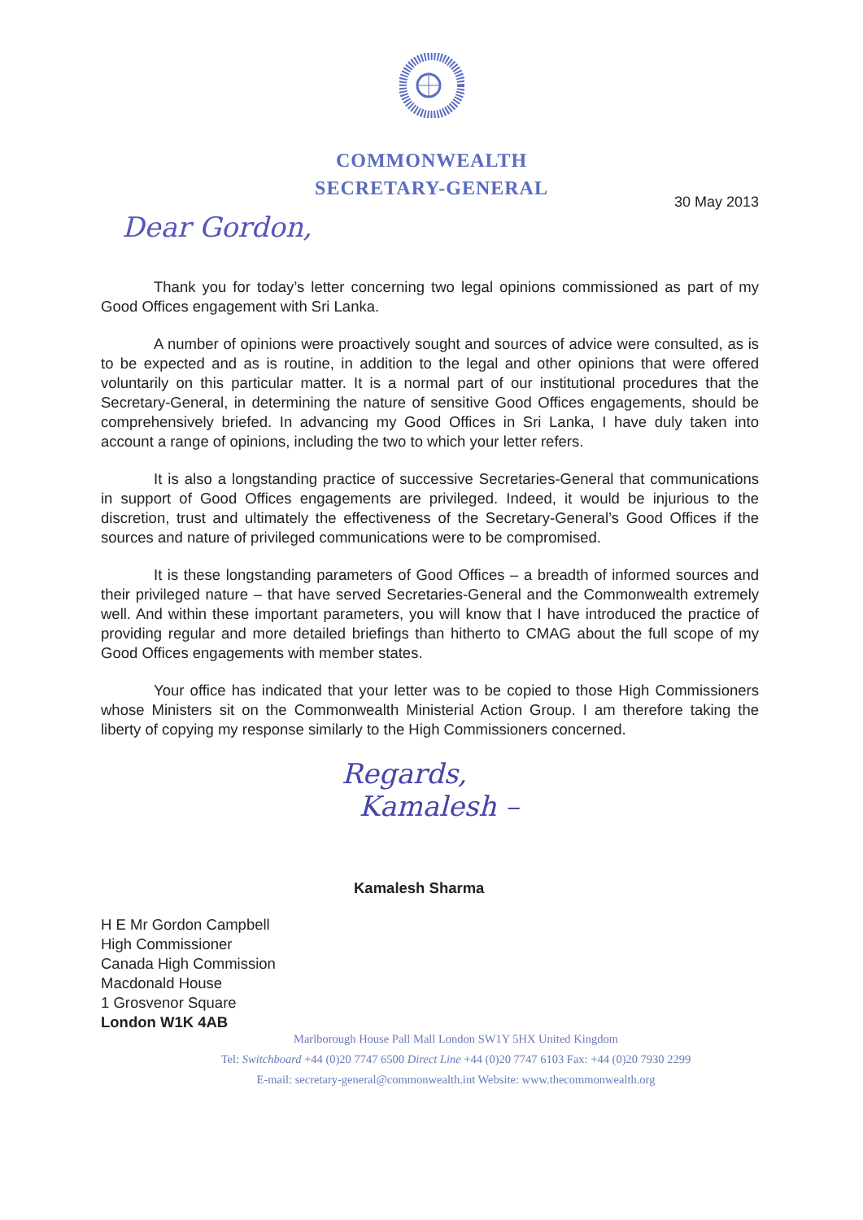COMMONWEALTH
SECRETARY-GENERAL
30 May 2013
Dear Gordon,
Thank you for today’s letter concerning two legal opinions commissioned as part of my Good Offices engagement with Sri Lanka.
A number of opinions were proactively sought and sources of advice were consulted, as is to be expected and as is routine, in addition to the legal and other opinions that were offered voluntarily on this particular matter. It is a normal part of our institutional procedures that the Secretary-General, in determining the nature of sensitive Good Offices engagements, should be comprehensively briefed. In advancing my Good Offices in Sri Lanka, I have duly taken into account a range of opinions, including the two to which your letter refers.
It is also a longstanding practice of successive Secretaries-General that communications in support of Good Offices engagements are privileged. Indeed, it would be injurious to the discretion, trust and ultimately the effectiveness of the Secretary-General’s Good Offices if the sources and nature of privileged communications were to be compromised.
It is these longstanding parameters of Good Offices – a breadth of informed sources and their privileged nature – that have served Secretaries-General and the Commonwealth extremely well. And within these important parameters, you will know that I have introduced the practice of providing regular and more detailed briefings than hitherto to CMAG about the full scope of my Good Offices engagements with member states.
Your office has indicated that your letter was to be copied to those High Commissioners whose Ministers sit on the Commonwealth Ministerial Action Group. I am therefore taking the liberty of copying my response similarly to the High Commissioners concerned.
Regards,
Kamalesh –
Kamalesh Sharma
H E Mr Gordon Campbell
High Commissioner
Canada High Commission
Macdonald House
1 Grosvenor Square
London W1K 4AB
Marlborough House Pall Mall London SW1Y 5HX United Kingdom
Tel: Switchboard +44 (0)20 7747 6500 Direct Line +44 (0)20 7747 6103 Fax: +44 (0)20 7930 2299
E-mail: secretary-general@commonwealth.int Website: www.thecommonwealth.org